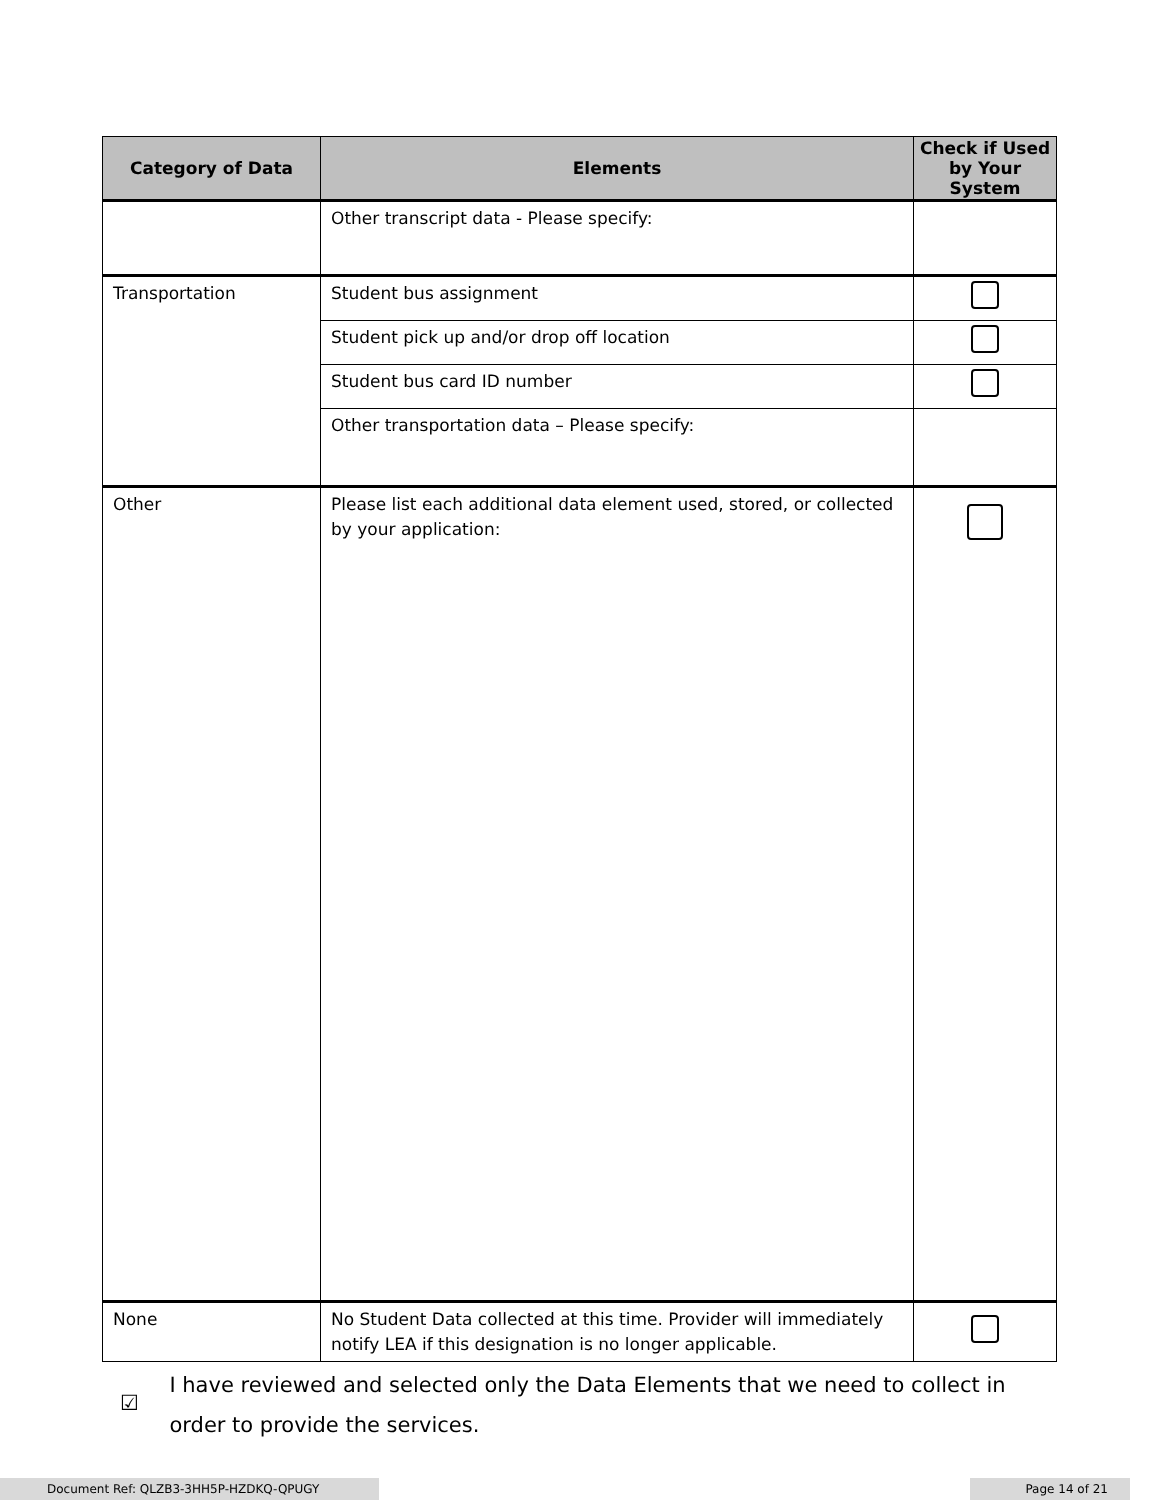| Category of Data | Elements | Check if Used by Your System |
| --- | --- | --- |
| | Other transcript data - Please specify: | |
| Transportation | Student bus assignment | |
| | Student pick up and/or drop off location | |
| | Student bus card ID number | |
| | Other transportation data – Please specify: | |
| Other | Please list each additional data element used, stored, or collected by your application: | |
| None | No Student Data collected at this time. Provider will immediately notify LEA if this designation is no longer applicable. | |
☑ I have reviewed and selected only the Data Elements that we need to collect in order to provide the services.
Document Ref: QLZB3-3HH5P-HZDKQ-QPUGY Page 14 of 21